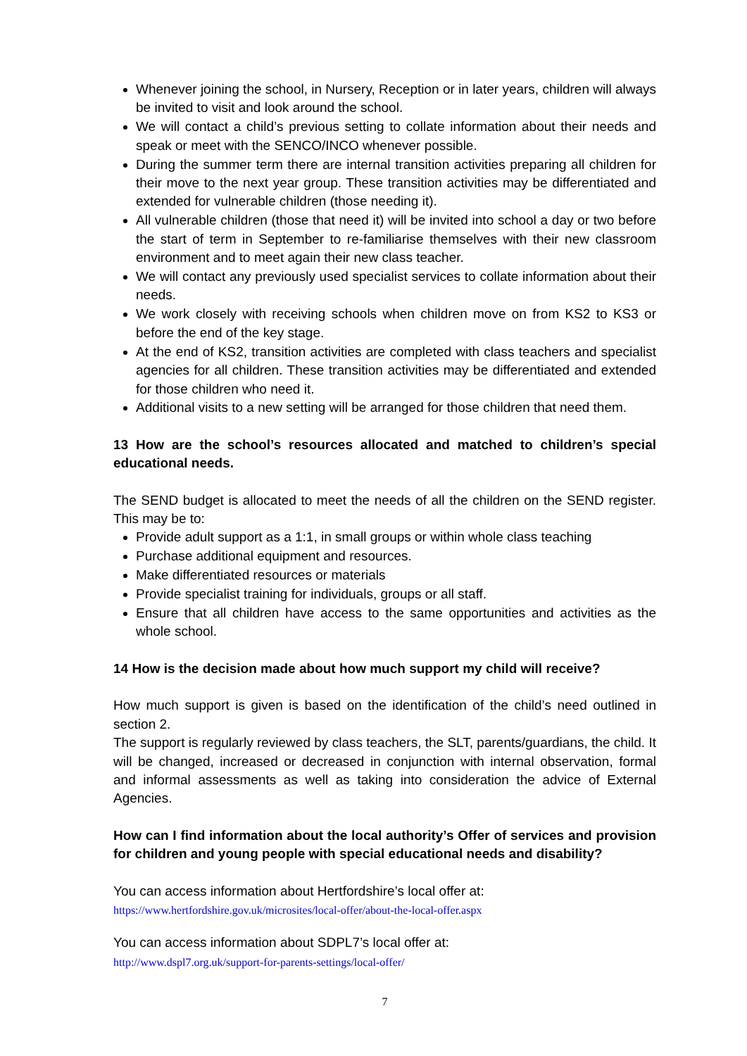Whenever joining the school, in Nursery, Reception or in later years, children will always be invited to visit and look around the school.
We will contact a child’s previous setting to collate information about their needs and speak or meet with the SENCO/INCO whenever possible.
During the summer term there are internal transition activities preparing all children for their move to the next year group. These transition activities may be differentiated and extended for vulnerable children (those needing it).
All vulnerable children (those that need it) will be invited into school a day or two before the start of term in September to re-familiarise themselves with their new classroom environment and to meet again their new class teacher.
We will contact any previously used specialist services to collate information about their needs.
We work closely with receiving schools when children move on from KS2 to KS3 or before the end of the key stage.
At the end of KS2, transition activities are completed with class teachers and specialist agencies for all children. These transition activities may be differentiated and extended for those children who need it.
Additional visits to a new setting will be arranged for those children that need them.
13 How are the school’s resources allocated and matched to children’s special educational needs.
The SEND budget is allocated to meet the needs of all the children on the SEND register. This may be to:
Provide adult support as a 1:1, in small groups or within whole class teaching
Purchase additional equipment and resources.
Make differentiated resources or materials
Provide specialist training for individuals, groups or all staff.
Ensure that all children have access to the same opportunities and activities as the whole school.
14 How is the decision made about how much support my child will receive?
How much support is given is based on the identification of the child’s need outlined in section 2.
The support is regularly reviewed by class teachers, the SLT, parents/guardians, the child. It will be changed, increased or decreased in conjunction with internal observation, formal and informal assessments as well as taking into consideration the advice of External Agencies.
How can I find information about the local authority’s Offer of services and provision for children and young people with special educational needs and disability?
You can access information about Hertfordshire’s local offer at:
https://www.hertfordshire.gov.uk/microsites/local-offer/about-the-local-offer.aspx
You can access information about SDPL7’s local offer at:
http://www.dspl7.org.uk/support-for-parents-settings/local-offer/
7